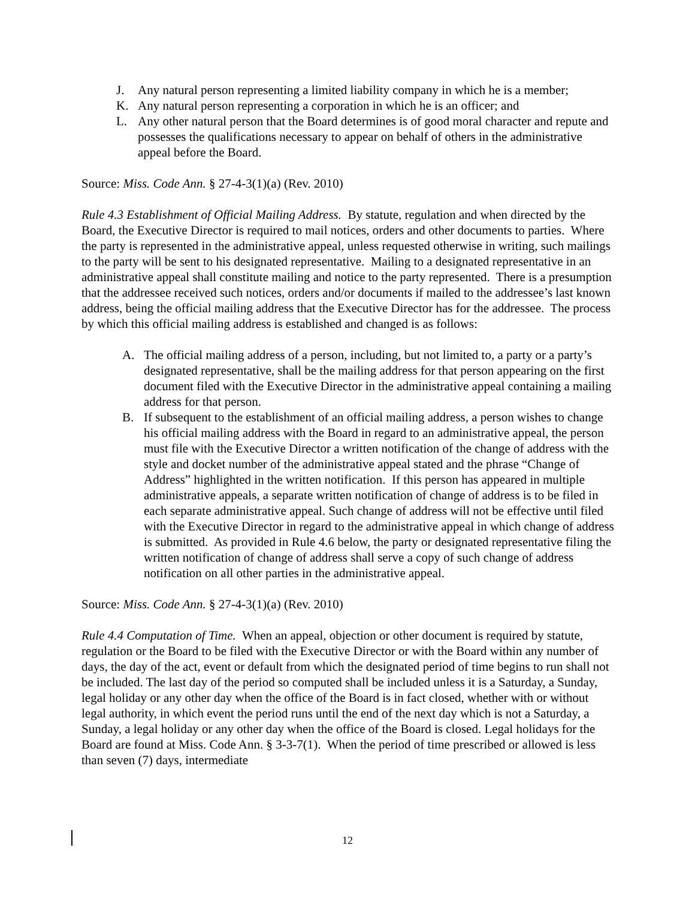J. Any natural person representing a limited liability company in which he is a member;
K. Any natural person representing a corporation in which he is an officer; and
L. Any other natural person that the Board determines is of good moral character and repute and possesses the qualifications necessary to appear on behalf of others in the administrative appeal before the Board.
Source: Miss. Code Ann. § 27-4-3(1)(a) (Rev. 2010)
Rule 4.3 Establishment of Official Mailing Address. By statute, regulation and when directed by the Board, the Executive Director is required to mail notices, orders and other documents to parties. Where the party is represented in the administrative appeal, unless requested otherwise in writing, such mailings to the party will be sent to his designated representative. Mailing to a designated representative in an administrative appeal shall constitute mailing and notice to the party represented. There is a presumption that the addressee received such notices, orders and/or documents if mailed to the addressee’s last known address, being the official mailing address that the Executive Director has for the addressee. The process by which this official mailing address is established and changed is as follows:
A. The official mailing address of a person, including, but not limited to, a party or a party’s designated representative, shall be the mailing address for that person appearing on the first document filed with the Executive Director in the administrative appeal containing a mailing address for that person.
B. If subsequent to the establishment of an official mailing address, a person wishes to change his official mailing address with the Board in regard to an administrative appeal, the person must file with the Executive Director a written notification of the change of address with the style and docket number of the administrative appeal stated and the phrase “Change of Address” highlighted in the written notification. If this person has appeared in multiple administrative appeals, a separate written notification of change of address is to be filed in each separate administrative appeal. Such change of address will not be effective until filed with the Executive Director in regard to the administrative appeal in which change of address is submitted. As provided in Rule 4.6 below, the party or designated representative filing the written notification of change of address shall serve a copy of such change of address notification on all other parties in the administrative appeal.
Source: Miss. Code Ann. § 27-4-3(1)(a) (Rev. 2010)
Rule 4.4 Computation of Time. When an appeal, objection or other document is required by statute, regulation or the Board to be filed with the Executive Director or with the Board within any number of days, the day of the act, event or default from which the designated period of time begins to run shall not be included. The last day of the period so computed shall be included unless it is a Saturday, a Sunday, legal holiday or any other day when the office of the Board is in fact closed, whether with or without legal authority, in which event the period runs until the end of the next day which is not a Saturday, a Sunday, a legal holiday or any other day when the office of the Board is closed. Legal holidays for the Board are found at Miss. Code Ann. § 3-3-7(1). When the period of time prescribed or allowed is less than seven (7) days, intermediate
12